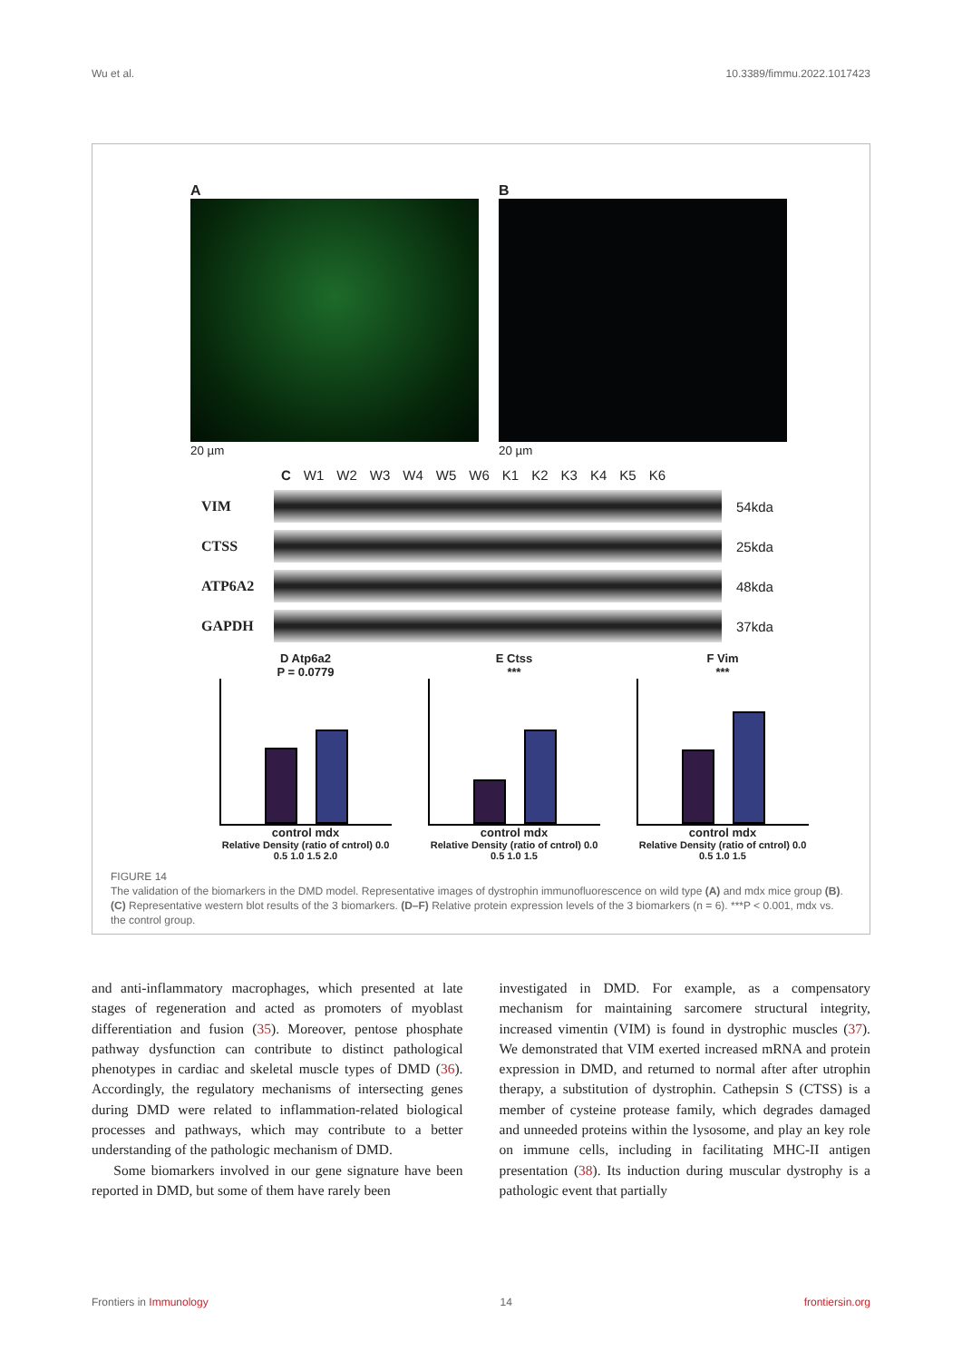Wu et al. 10.3389/fimmu.2022.1017423
A
20 µm
B
20 µm
C W1 W2 W3 W4 W5 W6 K1 K2 K3 K4 K5 K6
VIM 54kda
CTSS 25kda
ATP6A2 48kda
GAPDH 37kda
D Atp6a2
P = 0.0779
control mdx
Relative Density (ratio of cntrol) 0.0 0.5 1.0 1.5 2.0
E Ctss
***
control mdx
Relative Density (ratio of cntrol) 0.0 0.5 1.0 1.5
F Vim
***
control mdx
Relative Density (ratio of cntrol) 0.0 0.5 1.0 1.5
FIGURE 14
The validation of the biomarkers in the DMD model. Representative images of dystrophin immunofluorescence on wild type (A) and mdx mice group (B). (C) Representative western blot results of the 3 biomarkers. (D–F) Relative protein expression levels of the 3 biomarkers (n = 6). ***P < 0.001, mdx vs. the control group.
and anti-inflammatory macrophages, which presented at late stages of regeneration and acted as promoters of myoblast differentiation and fusion (35). Moreover, pentose phosphate pathway dysfunction can contribute to distinct pathological phenotypes in cardiac and skeletal muscle types of DMD (36). Accordingly, the regulatory mechanisms of intersecting genes during DMD were related to inflammation-related biological processes and pathways, which may contribute to a better understanding of the pathologic mechanism of DMD.
Some biomarkers involved in our gene signature have been reported in DMD, but some of them have rarely been
investigated in DMD. For example, as a compensatory mechanism for maintaining sarcomere structural integrity, increased vimentin (VIM) is found in dystrophic muscles (37). We demonstrated that VIM exerted increased mRNA and protein expression in DMD, and returned to normal after after utrophin therapy, a substitution of dystrophin. Cathepsin S (CTSS) is a member of cysteine protease family, which degrades damaged and unneeded proteins within the lysosome, and play an key role on immune cells, including in facilitating MHC-II antigen presentation (38). Its induction during muscular dystrophy is a pathologic event that partially
Frontiers in Immunology 14 frontiersin.org